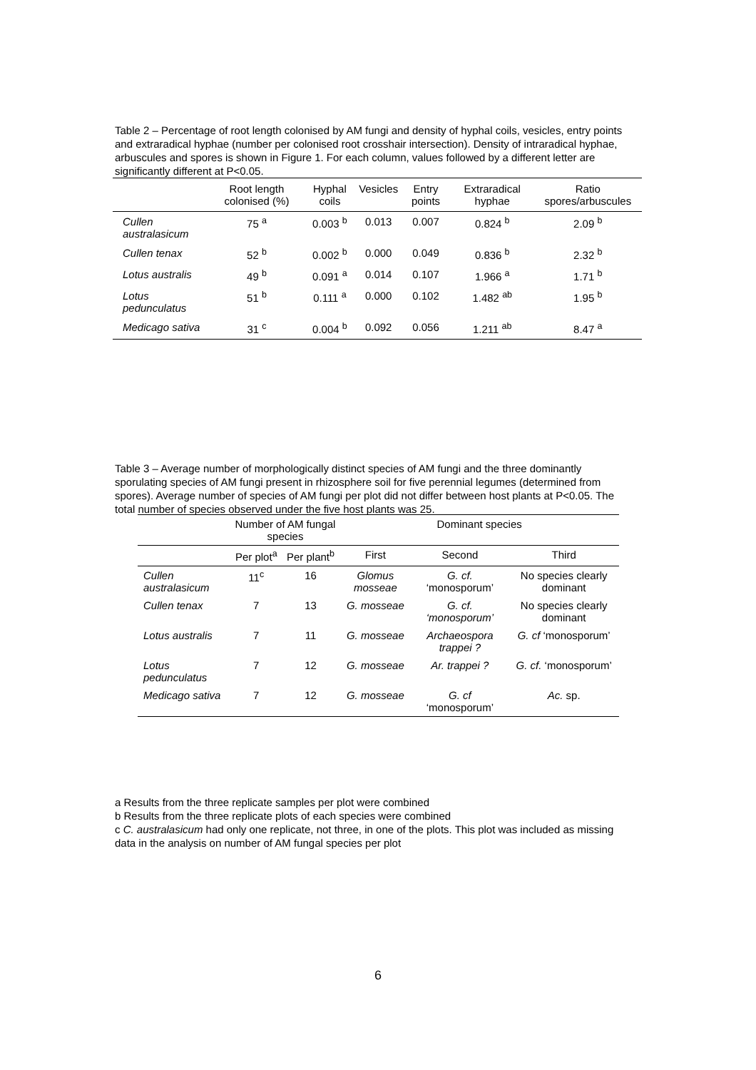Table 2 – Percentage of root length colonised by AM fungi and density of hyphal coils, vesicles, entry points and extraradical hyphae (number per colonised root crosshair intersection). Density of intraradical hyphae, arbuscules and spores is shown in Figure 1. For each column, values followed by a different letter are significantly different at P<0.05.
| | Root length colonised (%) | Hyphal coils | Vesicles | Entry points | Extraradical hyphae | Ratio spores/arbuscules |
| --- | --- | --- | --- | --- | --- | --- |
| Cullen australasicum | 75 <sup>a</sup> | 0.003 <sup>b</sup> | 0.013 | 0.007 | 0.824 <sup>b</sup> | 2.09 <sup>b</sup> |
| Cullen tenax | 52 <sup>b</sup> | 0.002 <sup>b</sup> | 0.000 | 0.049 | 0.836 <sup>b</sup> | 2.32 <sup>b</sup> |
| Lotus australis | 49 <sup>b</sup> | 0.091 <sup>a</sup> | 0.014 | 0.107 | 1.966 <sup>a</sup> | 1.71 <sup>b</sup> |
| Lotus pedunculatus | 51 <sup>b</sup> | 0.111 <sup>a</sup> | 0.000 | 0.102 | 1.482 <sup>ab</sup> | 1.95 <sup>b</sup> |
| Medicago sativa | 31 <sup>c</sup> | 0.004 <sup>b</sup> | 0.092 | 0.056 | 1.211 <sup>ab</sup> | 8.47 <sup>a</sup> |
Table 3 – Average number of morphologically distinct species of AM fungi and the three dominantly sporulating species of AM fungi present in rhizosphere soil for five perennial legumes (determined from spores). Average number of species of AM fungi per plot did not differ between host plants at P<0.05. The total number of species observed under the five host plants was 25.
| | Number of AM fungal species | | Dominant species | | |
| --- | --- | --- | --- | --- | --- |
| | Per plot<sup>a</sup> | Per plant<sup>b</sup> | First | Second | Third |
| Cullen australasicum | 11<sup>c</sup> | 16 | Glomus mosseae | G. cf. ‘monosporum’ | No species clearly dominant |
| Cullen tenax | 7 | 13 | G. mosseae | G. cf. ‘monosporum’ | No species clearly dominant |
| Lotus australis | 7 | 11 | G. mosseae | Archaeospora trappei ? | G. cf ‘monosporum’ |
| Lotus pedunculatus | 7 | 12 | G. mosseae | Ar. trappei ? | G. cf. ‘monosporum’ |
| Medicago sativa | 7 | 12 | G. mosseae | G. cf ‘monosporum’ | Ac. sp. |
a Results from the three replicate samples per plot were combined
b Results from the three replicate plots of each species were combined
c C. australasicum had only one replicate, not three, in one of the plots. This plot was included as missing data in the analysis on number of AM fungal species per plot
6